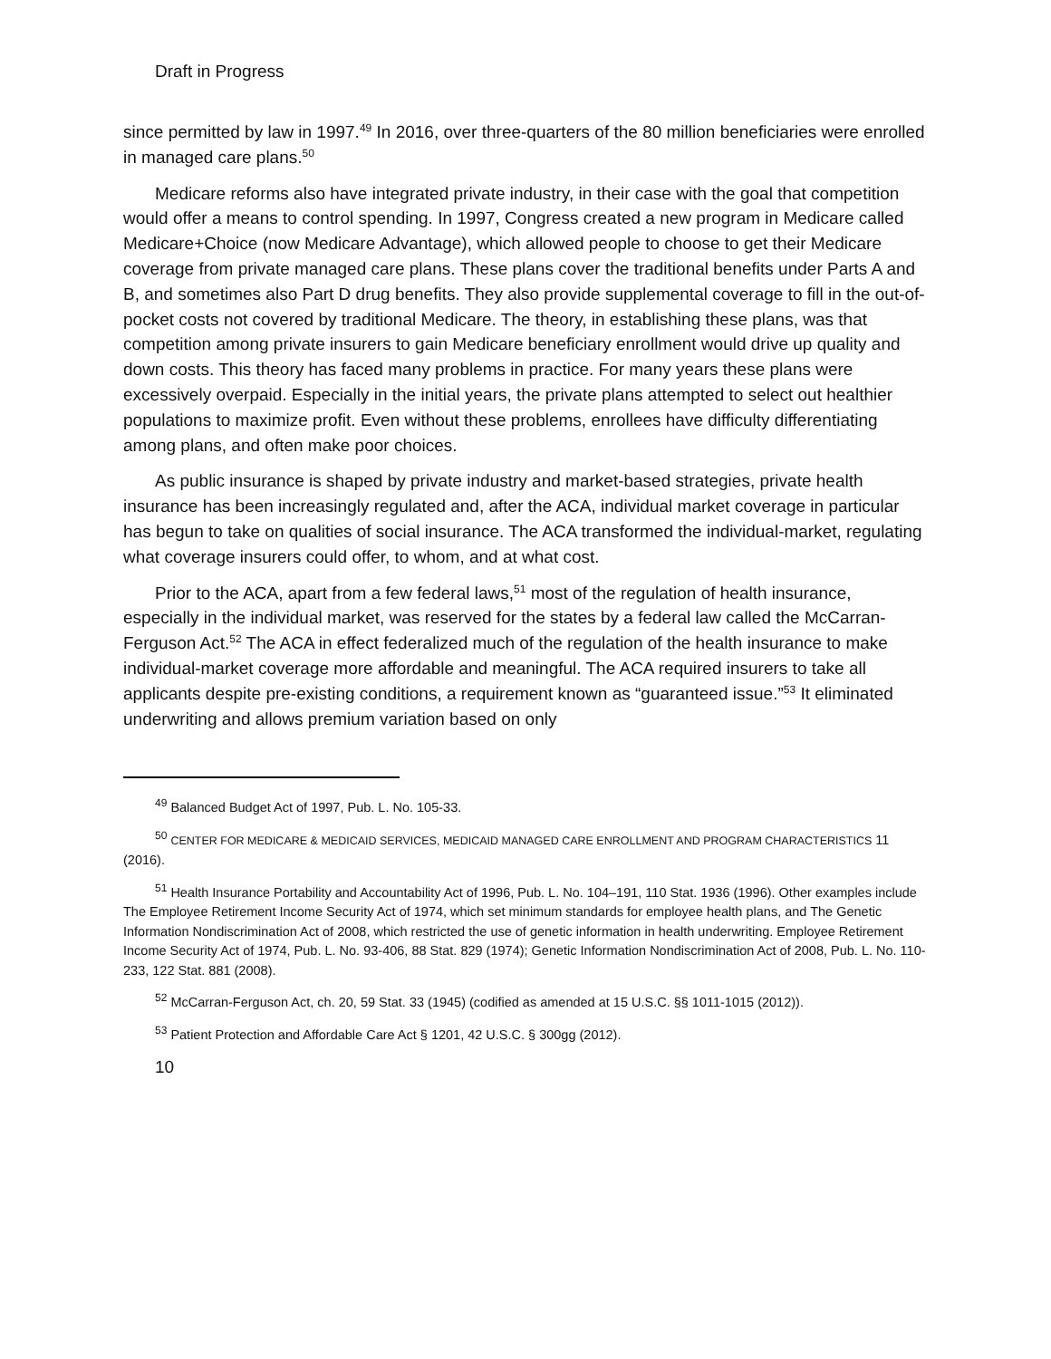Draft in Progress
since permitted by law in 1997.<sup>49</sup> In 2016, over three-quarters of the 80 million beneficiaries were enrolled in managed care plans.<sup>50</sup>
Medicare reforms also have integrated private industry, in their case with the goal that competition would offer a means to control spending. In 1997, Congress created a new program in Medicare called Medicare+Choice (now Medicare Advantage), which allowed people to choose to get their Medicare coverage from private managed care plans. These plans cover the traditional benefits under Parts A and B, and sometimes also Part D drug benefits. They also provide supplemental coverage to fill in the out-of-pocket costs not covered by traditional Medicare. The theory, in establishing these plans, was that competition among private insurers to gain Medicare beneficiary enrollment would drive up quality and down costs. This theory has faced many problems in practice. For many years these plans were excessively overpaid. Especially in the initial years, the private plans attempted to select out healthier populations to maximize profit. Even without these problems, enrollees have difficulty differentiating among plans, and often make poor choices.
As public insurance is shaped by private industry and market-based strategies, private health insurance has been increasingly regulated and, after the ACA, individual market coverage in particular has begun to take on qualities of social insurance. The ACA transformed the individual-market, regulating what coverage insurers could offer, to whom, and at what cost.
Prior to the ACA, apart from a few federal laws,<sup>51</sup> most of the regulation of health insurance, especially in the individual market, was reserved for the states by a federal law called the McCarran-Ferguson Act.<sup>52</sup> The ACA in effect federalized much of the regulation of the health insurance to make individual-market coverage more affordable and meaningful. The ACA required insurers to take all applicants despite pre-existing conditions, a requirement known as “guaranteed issue.”<sup>53</sup> It eliminated underwriting and allows premium variation based on only
<sup>49</sup> Balanced Budget Act of 1997, Pub. L. No. 105-33.
<sup>50</sup> CENTER FOR MEDICARE & MEDICAID SERVICES, MEDICAID MANAGED CARE ENROLLMENT AND PROGRAM CHARACTERISTICS 11 (2016).
<sup>51</sup> Health Insurance Portability and Accountability Act of 1996, Pub. L. No. 104–191, 110 Stat. 1936 (1996). Other examples include The Employee Retirement Income Security Act of 1974, which set minimum standards for employee health plans, and The Genetic Information Nondiscrimination Act of 2008, which restricted the use of genetic information in health underwriting. Employee Retirement Income Security Act of 1974, Pub. L. No. 93-406, 88 Stat. 829 (1974); Genetic Information Nondiscrimination Act of 2008, Pub. L. No. 110-233, 122 Stat. 881 (2008).
<sup>52</sup> McCarran-Ferguson Act, ch. 20, 59 Stat. 33 (1945) (codified as amended at 15 U.S.C. §§ 1011-1015 (2012)).
<sup>53</sup> Patient Protection and Affordable Care Act § 1201, 42 U.S.C. § 300gg (2012).
10